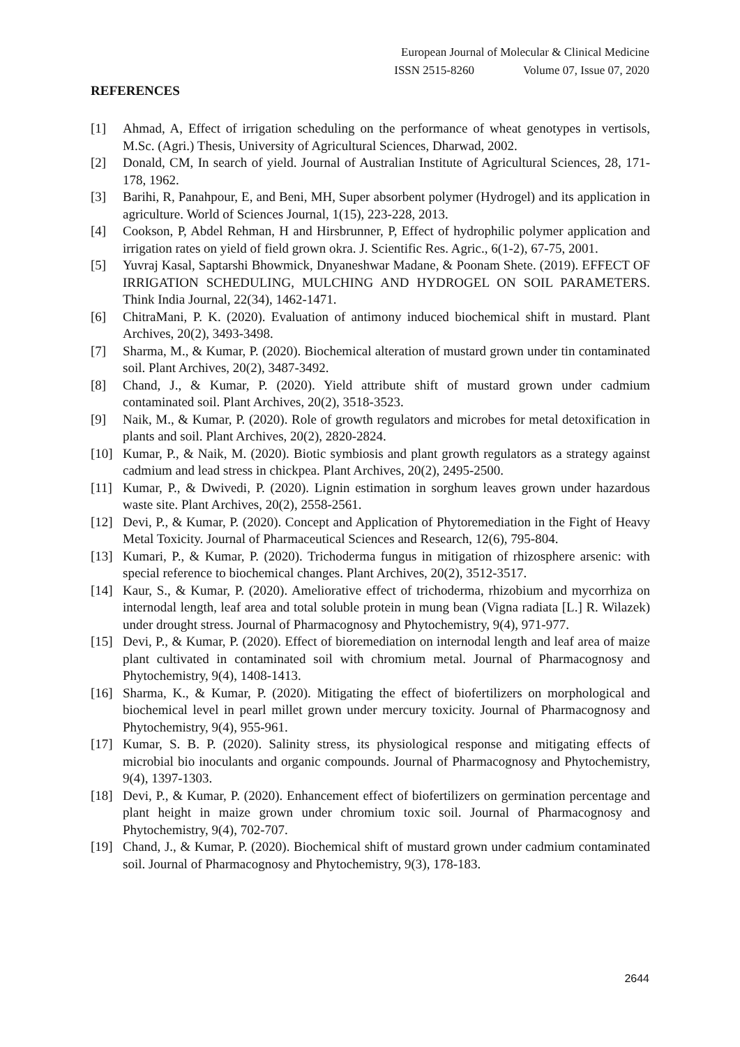European Journal of Molecular & Clinical Medicine
ISSN 2515-8260 Volume 07, Issue 07, 2020
REFERENCES
[1] Ahmad, A, Effect of irrigation scheduling on the performance of wheat genotypes in vertisols, M.Sc. (Agri.) Thesis, University of Agricultural Sciences, Dharwad, 2002.
[2] Donald, CM, In search of yield. Journal of Australian Institute of Agricultural Sciences, 28, 171-178, 1962.
[3] Barihi, R, Panahpour, E, and Beni, MH, Super absorbent polymer (Hydrogel) and its application in agriculture. World of Sciences Journal, 1(15), 223-228, 2013.
[4] Cookson, P, Abdel Rehman, H and Hirsbrunner, P, Effect of hydrophilic polymer application and irrigation rates on yield of field grown okra. J. Scientific Res. Agric., 6(1-2), 67-75, 2001.
[5] Yuvraj Kasal, Saptarshi Bhowmick, Dnyaneshwar Madane, & Poonam Shete. (2019). EFFECT OF IRRIGATION SCHEDULING, MULCHING AND HYDROGEL ON SOIL PARAMETERS. Think India Journal, 22(34), 1462-1471.
[6] ChitraMani, P. K. (2020). Evaluation of antimony induced biochemical shift in mustard. Plant Archives, 20(2), 3493-3498.
[7] Sharma, M., & Kumar, P. (2020). Biochemical alteration of mustard grown under tin contaminated soil. Plant Archives, 20(2), 3487-3492.
[8] Chand, J., & Kumar, P. (2020). Yield attribute shift of mustard grown under cadmium contaminated soil. Plant Archives, 20(2), 3518-3523.
[9] Naik, M., & Kumar, P. (2020). Role of growth regulators and microbes for metal detoxification in plants and soil. Plant Archives, 20(2), 2820-2824.
[10] Kumar, P., & Naik, M. (2020). Biotic symbiosis and plant growth regulators as a strategy against cadmium and lead stress in chickpea. Plant Archives, 20(2), 2495-2500.
[11] Kumar, P., & Dwivedi, P. (2020). Lignin estimation in sorghum leaves grown under hazardous waste site. Plant Archives, 20(2), 2558-2561.
[12] Devi, P., & Kumar, P. (2020). Concept and Application of Phytoremediation in the Fight of Heavy Metal Toxicity. Journal of Pharmaceutical Sciences and Research, 12(6), 795-804.
[13] Kumari, P., & Kumar, P. (2020). Trichoderma fungus in mitigation of rhizosphere arsenic: with special reference to biochemical changes. Plant Archives, 20(2), 3512-3517.
[14] Kaur, S., & Kumar, P. (2020). Ameliorative effect of trichoderma, rhizobium and mycorrhiza on internodal length, leaf area and total soluble protein in mung bean (Vigna radiata [L.] R. Wilazek) under drought stress. Journal of Pharmacognosy and Phytochemistry, 9(4), 971-977.
[15] Devi, P., & Kumar, P. (2020). Effect of bioremediation on internodal length and leaf area of maize plant cultivated in contaminated soil with chromium metal. Journal of Pharmacognosy and Phytochemistry, 9(4), 1408-1413.
[16] Sharma, K., & Kumar, P. (2020). Mitigating the effect of biofertilizers on morphological and biochemical level in pearl millet grown under mercury toxicity. Journal of Pharmacognosy and Phytochemistry, 9(4), 955-961.
[17] Kumar, S. B. P. (2020). Salinity stress, its physiological response and mitigating effects of microbial bio inoculants and organic compounds. Journal of Pharmacognosy and Phytochemistry, 9(4), 1397-1303.
[18] Devi, P., & Kumar, P. (2020). Enhancement effect of biofertilizers on germination percentage and plant height in maize grown under chromium toxic soil. Journal of Pharmacognosy and Phytochemistry, 9(4), 702-707.
[19] Chand, J., & Kumar, P. (2020). Biochemical shift of mustard grown under cadmium contaminated soil. Journal of Pharmacognosy and Phytochemistry, 9(3), 178-183.
2644